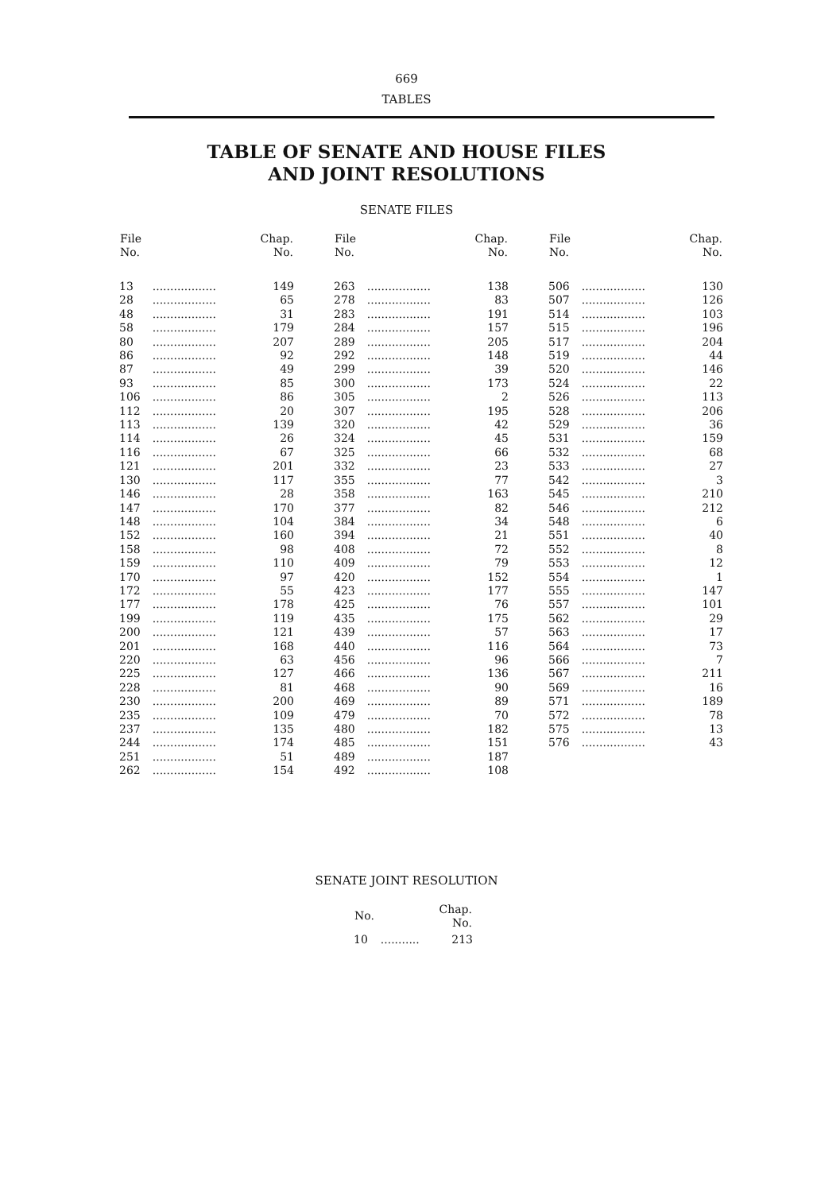669
TABLES
TABLE OF SENATE AND HOUSE FILES
AND JOINT RESOLUTIONS
SENATE FILES
| File No. | | Chap. No. |
| --- | --- | --- |
| 13 | .................. | 149 |
| 28 | .................. | 65 |
| 48 | .................. | 31 |
| 58 | .................. | 179 |
| 80 | .................. | 207 |
| 86 | .................. | 92 |
| 87 | .................. | 49 |
| 93 | .................. | 85 |
| 106 | .................. | 86 |
| 112 | .................. | 20 |
| 113 | .................. | 139 |
| 114 | .................. | 26 |
| 116 | .................. | 67 |
| 121 | .................. | 201 |
| 130 | .................. | 117 |
| 146 | .................. | 28 |
| 147 | .................. | 170 |
| 148 | .................. | 104 |
| 152 | .................. | 160 |
| 158 | .................. | 98 |
| 159 | .................. | 110 |
| 170 | .................. | 97 |
| 172 | .................. | 55 |
| 177 | .................. | 178 |
| 199 | .................. | 119 |
| 200 | .................. | 121 |
| 201 | .................. | 168 |
| 220 | .................. | 63 |
| 225 | .................. | 127 |
| 228 | .................. | 81 |
| 230 | .................. | 200 |
| 235 | .................. | 109 |
| 237 | .................. | 135 |
| 244 | .................. | 174 |
| 251 | .................. | 51 |
| 262 | .................. | 154 |
| File No. | | Chap. No. |
| --- | --- | --- |
| 263 | .................. | 138 |
| 278 | .................. | 83 |
| 283 | .................. | 191 |
| 284 | .................. | 157 |
| 289 | .................. | 205 |
| 292 | .................. | 148 |
| 299 | .................. | 39 |
| 300 | .................. | 173 |
| 305 | .................. | 2 |
| 307 | .................. | 195 |
| 320 | .................. | 42 |
| 324 | .................. | 45 |
| 325 | .................. | 66 |
| 332 | .................. | 23 |
| 355 | .................. | 77 |
| 358 | .................. | 163 |
| 377 | .................. | 82 |
| 384 | .................. | 34 |
| 394 | .................. | 21 |
| 408 | .................. | 72 |
| 409 | .................. | 79 |
| 420 | .................. | 152 |
| 423 | .................. | 177 |
| 425 | .................. | 76 |
| 435 | .................. | 175 |
| 439 | .................. | 57 |
| 440 | .................. | 116 |
| 456 | .................. | 96 |
| 466 | .................. | 136 |
| 468 | .................. | 90 |
| 469 | .................. | 89 |
| 479 | .................. | 70 |
| 480 | .................. | 182 |
| 485 | .................. | 151 |
| 489 | .................. | 187 |
| 492 | .................. | 108 |
| File No. | | Chap. No. |
| --- | --- | --- |
| 506 | .................. | 130 |
| 507 | .................. | 126 |
| 514 | .................. | 103 |
| 515 | .................. | 196 |
| 517 | .................. | 204 |
| 519 | .................. | 44 |
| 520 | .................. | 146 |
| 524 | .................. | 22 |
| 526 | .................. | 113 |
| 528 | .................. | 206 |
| 529 | .................. | 36 |
| 531 | .................. | 159 |
| 532 | .................. | 68 |
| 533 | .................. | 27 |
| 542 | .................. | 3 |
| 545 | .................. | 210 |
| 546 | .................. | 212 |
| 548 | .................. | 6 |
| 551 | .................. | 40 |
| 552 | .................. | 8 |
| 553 | .................. | 12 |
| 554 | .................. | 1 |
| 555 | .................. | 147 |
| 557 | .................. | 101 |
| 562 | .................. | 29 |
| 563 | .................. | 17 |
| 564 | .................. | 73 |
| 566 | .................. | 7 |
| 567 | .................. | 211 |
| 569 | .................. | 16 |
| 571 | .................. | 189 |
| 572 | .................. | 78 |
| 575 | .................. | 13 |
| 576 | .................. | 43 |
SENATE JOINT RESOLUTION
| No. | | Chap. No. |
| --- | --- | --- |
| 10 | ........... | 213 |